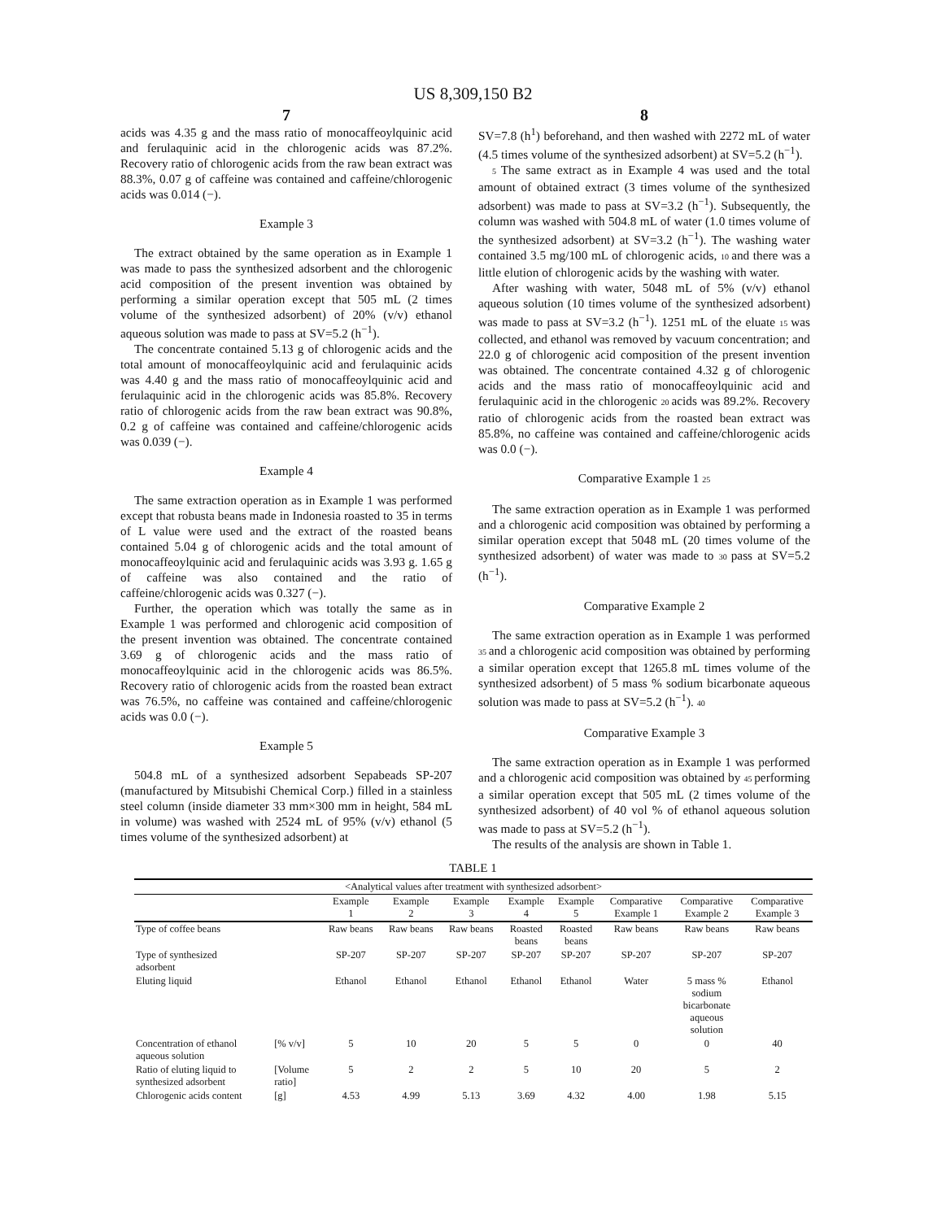US 8,309,150 B2
7
acids was 4.35 g and the mass ratio of monocaffeoylquinic acid and ferulaquinic acid in the chlorogenic acids was 87.2%. Recovery ratio of chlorogenic acids from the raw bean extract was 88.3%, 0.07 g of caffeine was contained and caffeine/chlorogenic acids was 0.014 (−).
Example 3
The extract obtained by the same operation as in Example 1 was made to pass the synthesized adsorbent and the chlorogenic acid composition of the present invention was obtained by performing a similar operation except that 505 mL (2 times volume of the synthesized adsorbent) of 20% (v/v) ethanol aqueous solution was made to pass at SV=5.2 (h<sup>−1</sup>).
The concentrate contained 5.13 g of chlorogenic acids and the total amount of monocaffeoylquinic acid and ferulaquinic acids was 4.40 g and the mass ratio of monocaffeoylquinic acid and ferulaquinic acid in the chlorogenic acids was 85.8%. Recovery ratio of chlorogenic acids from the raw bean extract was 90.8%, 0.2 g of caffeine was contained and caffeine/chlorogenic acids was 0.039 (−).
Example 4
The same extraction operation as in Example 1 was performed except that robusta beans made in Indonesia roasted to 35 in terms of L value were used and the extract of the roasted beans contained 5.04 g of chlorogenic acids and the total amount of monocaffeoylquinic acid and ferulaquinic acids was 3.93 g. 1.65 g of caffeine was also contained and the ratio of caffeine/chlorogenic acids was 0.327 (−).
Further, the operation which was totally the same as in Example 1 was performed and chlorogenic acid composition of the present invention was obtained. The concentrate contained 3.69 g of chlorogenic acids and the mass ratio of monocaffeoylquinic acid in the chlorogenic acids was 86.5%. Recovery ratio of chlorogenic acids from the roasted bean extract was 76.5%, no caffeine was contained and caffeine/chlorogenic acids was 0.0 (−).
Example 5
504.8 mL of a synthesized adsorbent Sepabeads SP-207 (manufactured by Mitsubishi Chemical Corp.) filled in a stainless steel column (inside diameter 33 mm×300 mm in height, 584 mL in volume) was washed with 2524 mL of 95% (v/v) ethanol (5 times volume of the synthesized adsorbent) at
8
SV=7.8 (h<sup>1</sup>) beforehand, and then washed with 2272 mL of water (4.5 times volume of the synthesized adsorbent) at SV=5.2 (h<sup>−1</sup>).
5 The same extract as in Example 4 was used and the total amount of obtained extract (3 times volume of the synthesized adsorbent) was made to pass at SV=3.2 (h<sup>−1</sup>). Subsequently, the column was washed with 504.8 mL of water (1.0 times volume of the synthesized adsorbent) at SV=3.2 (h<sup>−1</sup>). The washing water contained 3.5 mg/100 mL of chlorogenic acids, 10 and there was a little elution of chlorogenic acids by the washing with water.
After washing with water, 5048 mL of 5% (v/v) ethanol aqueous solution (10 times volume of the synthesized adsorbent) was made to pass at SV=3.2 (h<sup>−1</sup>). 1251 mL of the eluate 15 was collected, and ethanol was removed by vacuum concentration; and 22.0 g of chlorogenic acid composition of the present invention was obtained. The concentrate contained 4.32 g of chlorogenic acids and the mass ratio of monocaffeoylquinic acid and ferulaquinic acid in the chlorogenic 20 acids was 89.2%. Recovery ratio of chlorogenic acids from the roasted bean extract was 85.8%, no caffeine was contained and caffeine/chlorogenic acids was 0.0 (−).
Comparative Example 1 25
The same extraction operation as in Example 1 was performed and a chlorogenic acid composition was obtained by performing a similar operation except that 5048 mL (20 times volume of the synthesized adsorbent) of water was made to 30 pass at SV=5.2 (h<sup>−1</sup>).
Comparative Example 2
The same extraction operation as in Example 1 was performed 35 and a chlorogenic acid composition was obtained by performing a similar operation except that 1265.8 mL times volume of the synthesized adsorbent) of 5 mass % sodium bicarbonate aqueous solution was made to pass at SV=5.2 (h<sup>−1</sup>). 40
Comparative Example 3
The same extraction operation as in Example 1 was performed and a chlorogenic acid composition was obtained by 45 performing a similar operation except that 505 mL (2 times volume of the synthesized adsorbent) of 40 vol % of ethanol aqueous solution was made to pass at SV=5.2 (h<sup>−1</sup>).
The results of the analysis are shown in Table 1.
TABLE 1
| <Analytical values after treatment with synthesized adsorbent> | | | | | | | | | |
| --- | --- | --- | --- | --- | --- | --- | --- | --- | --- |
| | | Example 1 | Example 2 | Example 3 | Example 4 | Example 5 | Comparative Example 1 | Comparative Example 2 | Comparative Example 3 |
| Type of coffee beans | | Raw beans | Raw beans | Raw beans | Roasted beans | Roasted beans | Raw beans | Raw beans | Raw beans |
| Type of synthesized adsorbent | | SP-207 | SP-207 | SP-207 | SP-207 | SP-207 | SP-207 | SP-207 | SP-207 |
| Eluting liquid | | Ethanol | Ethanol | Ethanol | Ethanol | Ethanol | Water | 5 mass % sodium bicarbonate aqueous solution | Ethanol |
| Concentration of ethanol aqueous solution | [% v/v] | 5 | 10 | 20 | 5 | 5 | 0 | 0 | 40 |
| Ratio of eluting liquid to synthesized adsorbent | [Volume ratio] | 5 | 2 | 2 | 5 | 10 | 20 | 5 | 2 |
| Chlorogenic acids content | [g] | 4.53 | 4.99 | 5.13 | 3.69 | 4.32 | 4.00 | 1.98 | 5.15 |